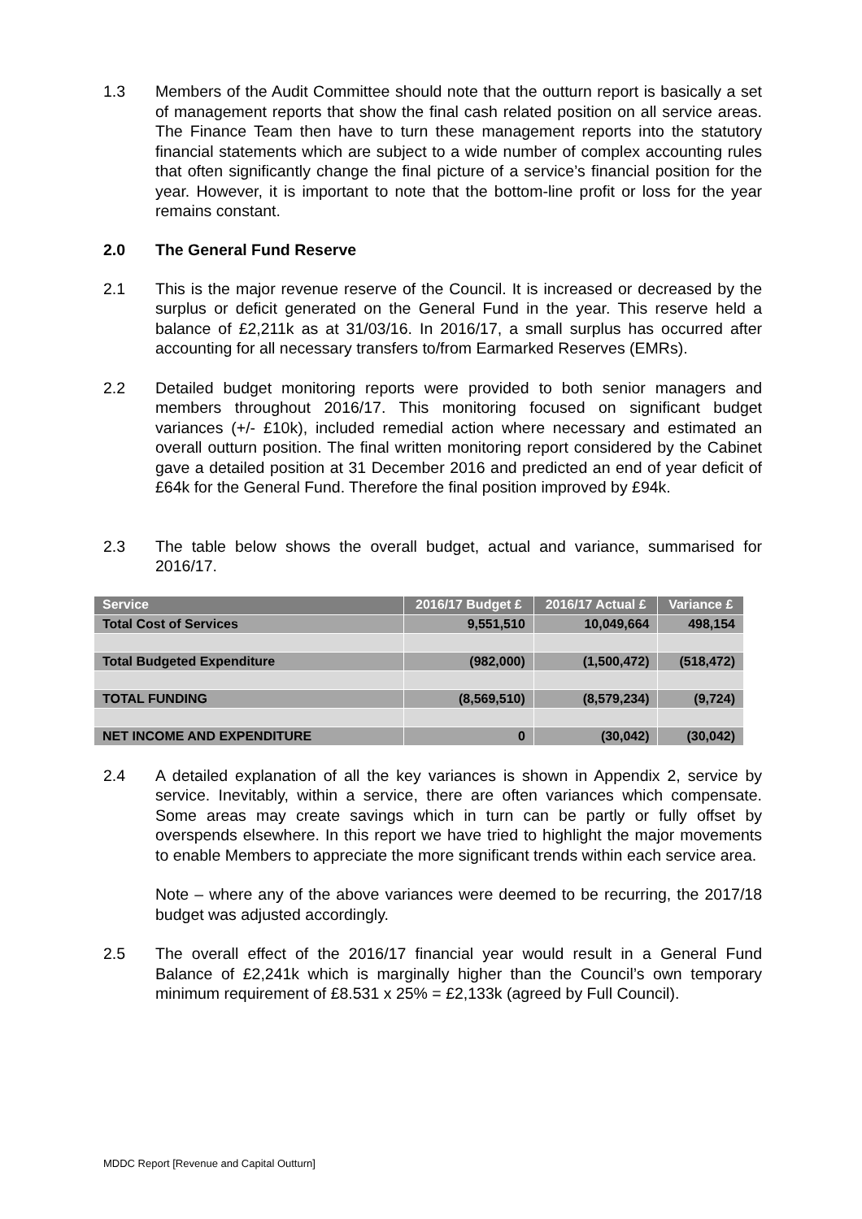1.3 Members of the Audit Committee should note that the outturn report is basically a set of management reports that show the final cash related position on all service areas. The Finance Team then have to turn these management reports into the statutory financial statements which are subject to a wide number of complex accounting rules that often significantly change the final picture of a service’s financial position for the year. However, it is important to note that the bottom-line profit or loss for the year remains constant.
2.0 The General Fund Reserve
2.1 This is the major revenue reserve of the Council. It is increased or decreased by the surplus or deficit generated on the General Fund in the year. This reserve held a balance of £2,211k as at 31/03/16. In 2016/17, a small surplus has occurred after accounting for all necessary transfers to/from Earmarked Reserves (EMRs).
2.2 Detailed budget monitoring reports were provided to both senior managers and members throughout 2016/17. This monitoring focused on significant budget variances (+/- £10k), included remedial action where necessary and estimated an overall outturn position. The final written monitoring report considered by the Cabinet gave a detailed position at 31 December 2016 and predicted an end of year deficit of £64k for the General Fund. Therefore the final position improved by £94k.
2.3 The table below shows the overall budget, actual and variance, summarised for 2016/17.
| Service | 2016/17 Budget £ | 2016/17 Actual £ | Variance £ |
| --- | --- | --- | --- |
| Total Cost of Services | 9,551,510 | 10,049,664 | 498,154 |
| Total Budgeted Expenditure | (982,000) | (1,500,472) | (518,472) |
| TOTAL FUNDING | (8,569,510) | (8,579,234) | (9,724) |
| NET INCOME AND EXPENDITURE | 0 | (30,042) | (30,042) |
2.4 A detailed explanation of all the key variances is shown in Appendix 2, service by service. Inevitably, within a service, there are often variances which compensate. Some areas may create savings which in turn can be partly or fully offset by overspends elsewhere. In this report we have tried to highlight the major movements to enable Members to appreciate the more significant trends within each service area.
Note – where any of the above variances were deemed to be recurring, the 2017/18 budget was adjusted accordingly.
2.5 The overall effect of the 2016/17 financial year would result in a General Fund Balance of £2,241k which is marginally higher than the Council’s own temporary minimum requirement of £8.531 x 25% = £2,133k (agreed by Full Council).
MDDC Report [Revenue and Capital Outturn]